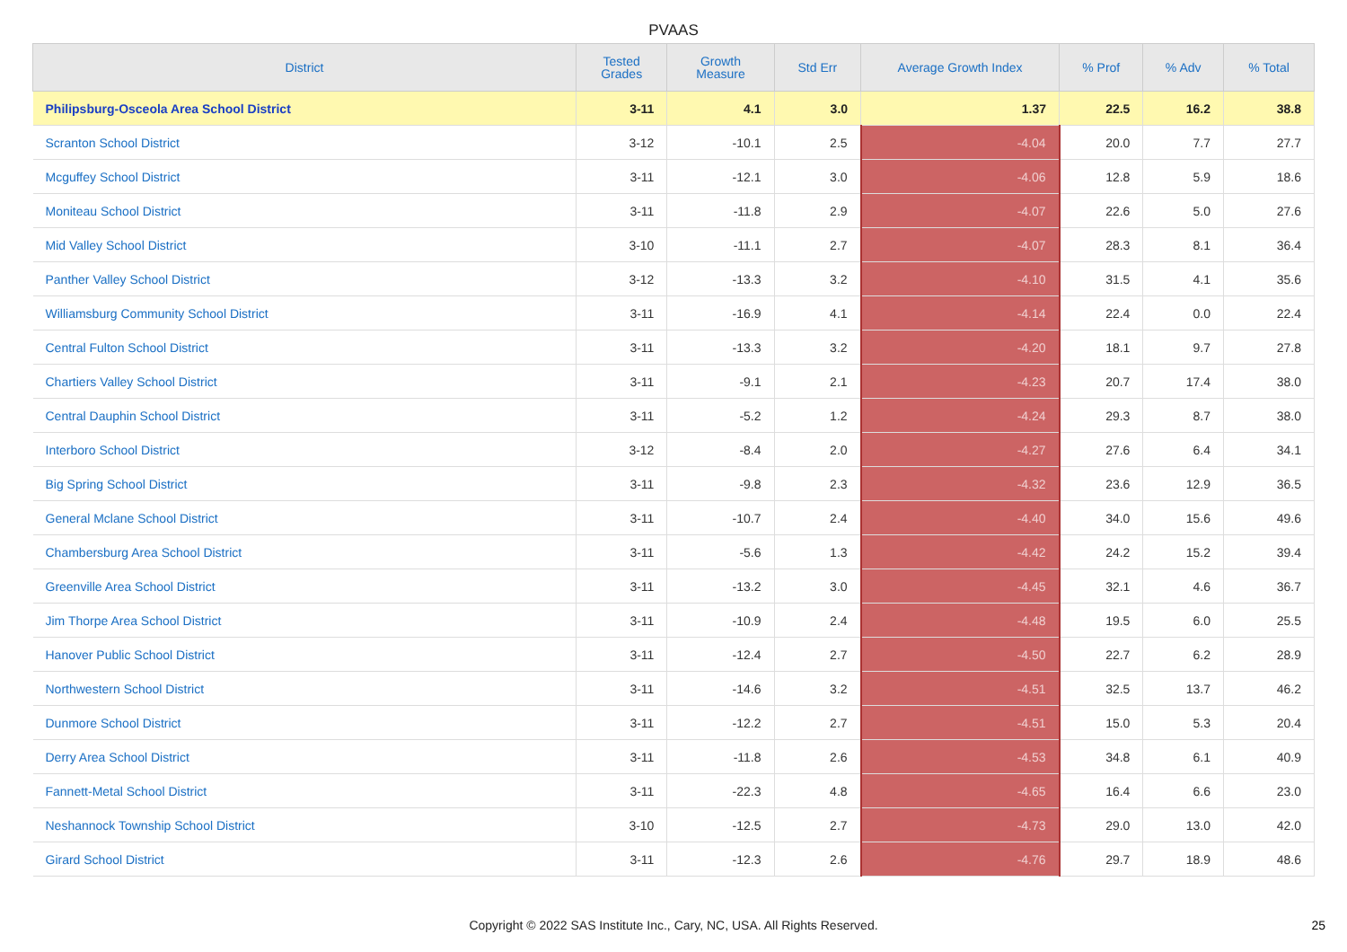PVAAS
| District | Tested Grades | Growth Measure | Std Err | Average Growth Index | % Prof | % Adv | % Total |
| --- | --- | --- | --- | --- | --- | --- | --- |
| Philipsburg-Osceola Area School District | 3-11 | 4.1 | 3.0 | 1.37 | 22.5 | 16.2 | 38.8 |
| Scranton School District | 3-12 | -10.1 | 2.5 | -4.04 | 20.0 | 7.7 | 27.7 |
| Mcguffey School District | 3-11 | -12.1 | 3.0 | -4.06 | 12.8 | 5.9 | 18.6 |
| Moniteau School District | 3-11 | -11.8 | 2.9 | -4.07 | 22.6 | 5.0 | 27.6 |
| Mid Valley School District | 3-10 | -11.1 | 2.7 | -4.07 | 28.3 | 8.1 | 36.4 |
| Panther Valley School District | 3-12 | -13.3 | 3.2 | -4.10 | 31.5 | 4.1 | 35.6 |
| Williamsburg Community School District | 3-11 | -16.9 | 4.1 | -4.14 | 22.4 | 0.0 | 22.4 |
| Central Fulton School District | 3-11 | -13.3 | 3.2 | -4.20 | 18.1 | 9.7 | 27.8 |
| Chartiers Valley School District | 3-11 | -9.1 | 2.1 | -4.23 | 20.7 | 17.4 | 38.0 |
| Central Dauphin School District | 3-11 | -5.2 | 1.2 | -4.24 | 29.3 | 8.7 | 38.0 |
| Interboro School District | 3-12 | -8.4 | 2.0 | -4.27 | 27.6 | 6.4 | 34.1 |
| Big Spring School District | 3-11 | -9.8 | 2.3 | -4.32 | 23.6 | 12.9 | 36.5 |
| General Mclane School District | 3-11 | -10.7 | 2.4 | -4.40 | 34.0 | 15.6 | 49.6 |
| Chambersburg Area School District | 3-11 | -5.6 | 1.3 | -4.42 | 24.2 | 15.2 | 39.4 |
| Greenville Area School District | 3-11 | -13.2 | 3.0 | -4.45 | 32.1 | 4.6 | 36.7 |
| Jim Thorpe Area School District | 3-11 | -10.9 | 2.4 | -4.48 | 19.5 | 6.0 | 25.5 |
| Hanover Public School District | 3-11 | -12.4 | 2.7 | -4.50 | 22.7 | 6.2 | 28.9 |
| Northwestern School District | 3-11 | -14.6 | 3.2 | -4.51 | 32.5 | 13.7 | 46.2 |
| Dunmore School District | 3-11 | -12.2 | 2.7 | -4.51 | 15.0 | 5.3 | 20.4 |
| Derry Area School District | 3-11 | -11.8 | 2.6 | -4.53 | 34.8 | 6.1 | 40.9 |
| Fannett-Metal School District | 3-11 | -22.3 | 4.8 | -4.65 | 16.4 | 6.6 | 23.0 |
| Neshannock Township School District | 3-10 | -12.5 | 2.7 | -4.73 | 29.0 | 13.0 | 42.0 |
| Girard School District | 3-11 | -12.3 | 2.6 | -4.76 | 29.7 | 18.9 | 48.6 |
Copyright © 2022 SAS Institute Inc., Cary, NC, USA. All Rights Reserved. 25